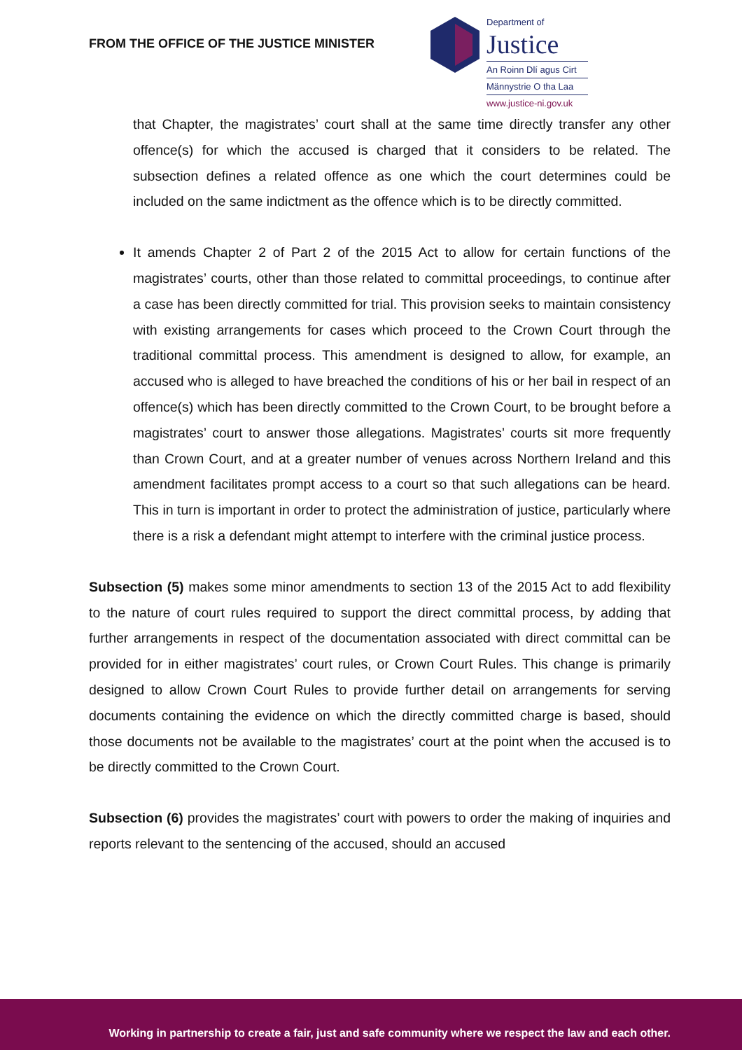FROM THE OFFICE OF THE JUSTICE MINISTER
Department of
Justice
An Roinn Dlí agus Cirt
Männystrie O tha Laa
www.justice-ni.gov.uk
that Chapter, the magistrates’ court shall at the same time directly transfer any other offence(s) for which the accused is charged that it considers to be related. The subsection defines a related offence as one which the court determines could be included on the same indictment as the offence which is to be directly committed.
It amends Chapter 2 of Part 2 of the 2015 Act to allow for certain functions of the magistrates’ courts, other than those related to committal proceedings, to continue after a case has been directly committed for trial. This provision seeks to maintain consistency with existing arrangements for cases which proceed to the Crown Court through the traditional committal process. This amendment is designed to allow, for example, an accused who is alleged to have breached the conditions of his or her bail in respect of an offence(s) which has been directly committed to the Crown Court, to be brought before a magistrates’ court to answer those allegations. Magistrates’ courts sit more frequently than Crown Court, and at a greater number of venues across Northern Ireland and this amendment facilitates prompt access to a court so that such allegations can be heard. This in turn is important in order to protect the administration of justice, particularly where there is a risk a defendant might attempt to interfere with the criminal justice process.
Subsection (5) makes some minor amendments to section 13 of the 2015 Act to add flexibility to the nature of court rules required to support the direct committal process, by adding that further arrangements in respect of the documentation associated with direct committal can be provided for in either magistrates’ court rules, or Crown Court Rules. This change is primarily designed to allow Crown Court Rules to provide further detail on arrangements for serving documents containing the evidence on which the directly committed charge is based, should those documents not be available to the magistrates’ court at the point when the accused is to be directly committed to the Crown Court.
Subsection (6) provides the magistrates’ court with powers to order the making of inquiries and reports relevant to the sentencing of the accused, should an accused
Working in partnership to create a fair, just and safe community where we respect the law and each other.